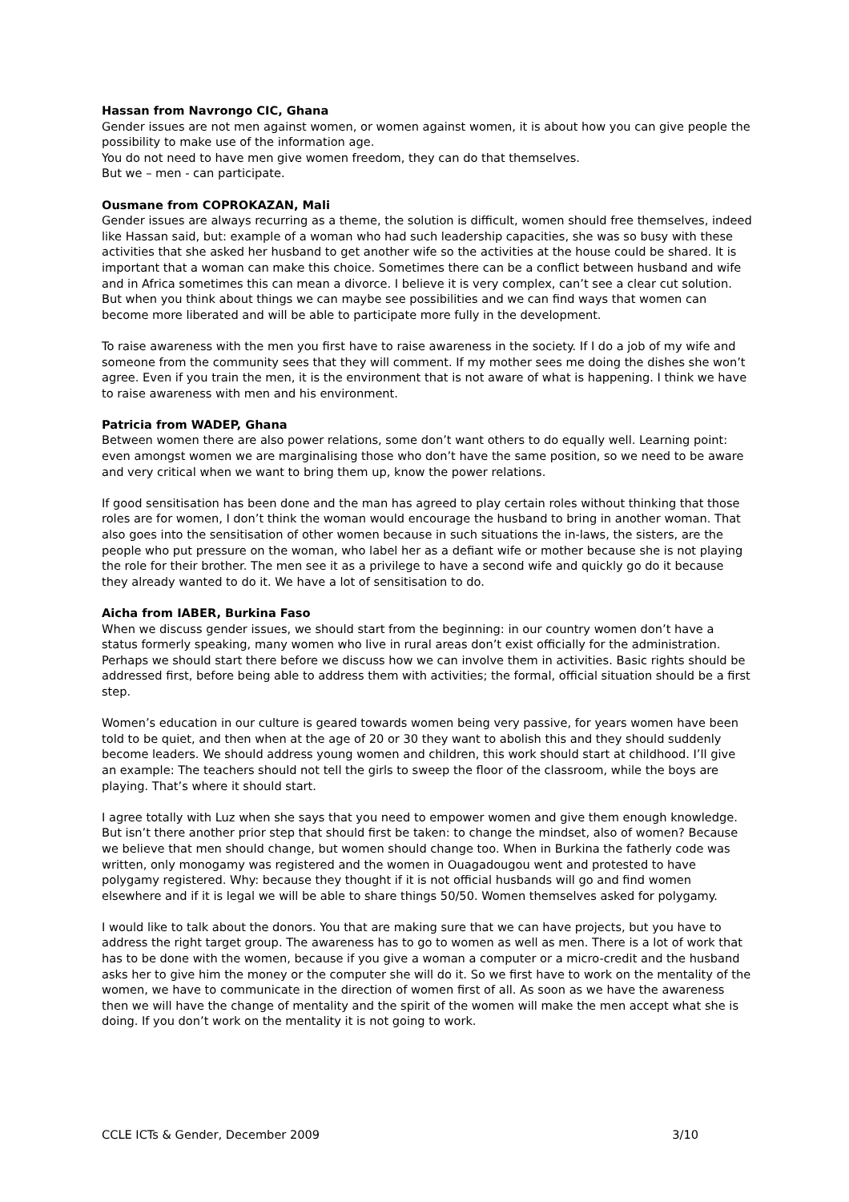Hassan from Navrongo CIC, Ghana
Gender issues are not men against women, or women against women, it is about how you can give people the possibility to make use of the information age.
You do not need to have men give women freedom, they can do that themselves.
But we – men - can participate.
Ousmane from COPROKAZAN, Mali
Gender issues are always recurring as a theme, the solution is difficult, women should free themselves, indeed like Hassan said, but: example of a woman who had such leadership capacities, she was so busy with these activities that she asked her husband to get another wife so the activities at the house could be shared. It is important that a woman can make this choice. Sometimes there can be a conflict between husband and wife and in Africa sometimes this can mean a divorce. I believe it is very complex, can’t see a clear cut solution. But when you think about things we can maybe see possibilities and we can find ways that women can become more liberated and will be able to participate more fully in the development.
To raise awareness with the men you first have to raise awareness in the society. If I do a job of my wife and someone from the community sees that they will comment. If my mother sees me doing the dishes she won’t agree. Even if you train the men, it is the environment that is not aware of what is happening. I think we have to raise awareness with men and his environment.
Patricia from WADEP, Ghana
Between women there are also power relations, some don’t want others to do equally well. Learning point: even amongst women we are marginalising those who don’t have the same position, so we need to be aware and very critical when we want to bring them up, know the power relations.
If good sensitisation has been done and the man has agreed to play certain roles without thinking that those roles are for women, I don’t think the woman would encourage the husband to bring in another woman. That also goes into the sensitisation of other women because in such situations the in-laws, the sisters, are the people who put pressure on the woman, who label her as a defiant wife or mother because she is not playing the role for their brother. The men see it as a privilege to have a second wife and quickly go do it because they already wanted to do it. We have a lot of sensitisation to do.
Aicha from IABER, Burkina Faso
When we discuss gender issues, we should start from the beginning: in our country women don’t have a status formerly speaking, many women who live in rural areas don’t exist officially for the administration. Perhaps we should start there before we discuss how we can involve them in activities. Basic rights should be addressed first, before being able to address them with activities; the formal, official situation should be a first step.
Women’s education in our culture is geared towards women being very passive, for years women have been told to be quiet, and then when at the age of 20 or 30 they want to abolish this and they should suddenly become leaders. We should address young women and children, this work should start at childhood. I’ll give an example: The teachers should not tell the girls to sweep the floor of the classroom, while the boys are playing. That’s where it should start.
I agree totally with Luz when she says that you need to empower women and give them enough knowledge. But isn’t there another prior step that should first be taken: to change the mindset, also of women? Because we believe that men should change, but women should change too. When in Burkina the fatherly code was written, only monogamy was registered and the women in Ouagadougou went and protested to have polygamy registered. Why: because they thought if it is not official husbands will go and find women elsewhere and if it is legal we will be able to share things 50/50. Women themselves asked for polygamy.
I would like to talk about the donors. You that are making sure that we can have projects, but you have to address the right target group. The awareness has to go to women as well as men. There is a lot of work that has to be done with the women, because if you give a woman a computer or a micro-credit and the husband asks her to give him the money or the computer she will do it. So we first have to work on the mentality of the women, we have to communicate in the direction of women first of all. As soon as we have the awareness then we will have the change of mentality and the spirit of the women will make the men accept what she is doing. If you don’t work on the mentality it is not going to work.
CCLE ICTs & Gender, December 2009 3/10